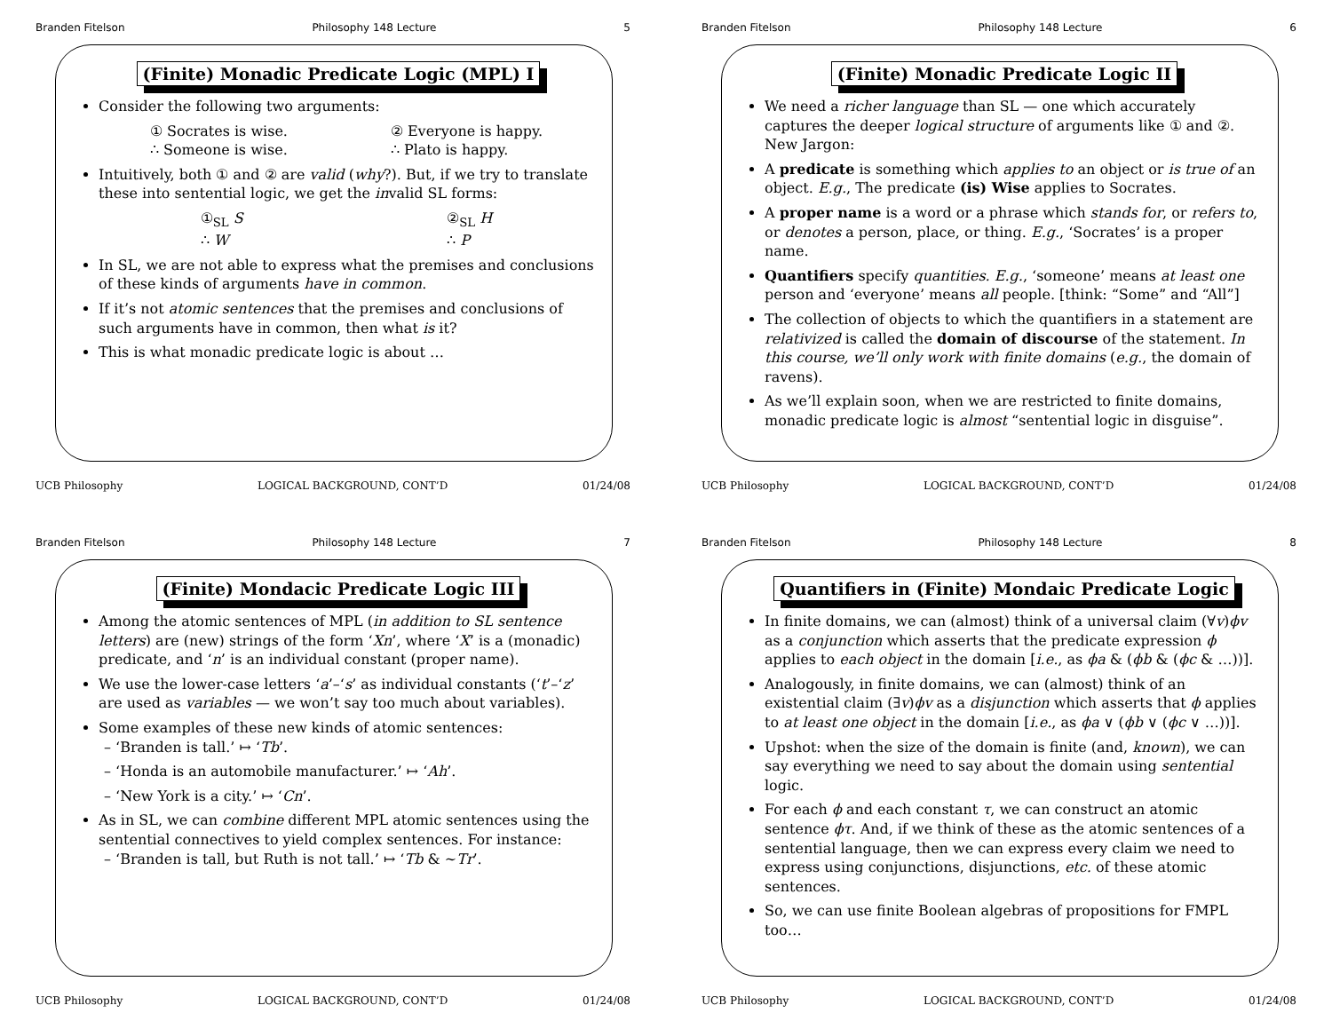Branden Fitelson Philosophy 148 Lecture 5
(Finite) Monadic Predicate Logic (MPL) I
Consider the following two arguments:
① Socrates is wise.
∴ Someone is wise.
② Everyone is happy.
∴ Plato is happy.
Intuitively, both ① and ② are valid (why?). But, if we try to translate these into sentential logic, we get the invalid SL forms:
①<sub>SL</sub> S
∴ W
②<sub>SL</sub> H
∴ P
In SL, we are not able to express what the premises and conclusions of these kinds of arguments have in common.
If it’s not atomic sentences that the premises and conclusions of such arguments have in common, then what is it?
This is what monadic predicate logic is about …
UCB Philosophy LOGICAL BACKGROUND, CONT’D 01/24/08
Branden Fitelson Philosophy 148 Lecture 6
(Finite) Monadic Predicate Logic II
We need a richer language than SL — one which accurately captures the deeper logical structure of arguments like ① and ②. New Jargon:
A predicate is something which applies to an object or is true of an object. E.g., The predicate (is) Wise applies to Socrates.
A proper name is a word or a phrase which stands for, or refers to, or denotes a person, place, or thing. E.g., ‘Socrates’ is a proper name.
Quantifiers specify quantities. E.g., ‘someone’ means at least one person and ‘everyone’ means all people. [think: “Some” and “All”]
The collection of objects to which the quantifiers in a statement are relativized is called the domain of discourse of the statement. In this course, we’ll only work with finite domains (e.g., the domain of ravens).
As we’ll explain soon, when we are restricted to finite domains, monadic predicate logic is almost “sentential logic in disguise”.
UCB Philosophy LOGICAL BACKGROUND, CONT’D 01/24/08
Branden Fitelson Philosophy 148 Lecture 7
(Finite) Mondacic Predicate Logic III
Among the atomic sentences of MPL (in addition to SL sentence letters) are (new) strings of the form ‘Xn’, where ‘X’ is a (monadic) predicate, and ‘n’ is an individual constant (proper name).
We use the lower-case letters ‘a’–‘s’ as individual constants (‘t’–‘z’ are used as variables — we won’t say too much about variables).
Some examples of these new kinds of atomic sentences:
– ‘Branden is tall.’ ↦ ‘Tb’.
– ‘Honda is an automobile manufacturer.’ ↦ ‘Ah’.
– ‘New York is a city.’ ↦ ‘Cn’.
As in SL, we can combine different MPL atomic sentences using the sentential connectives to yield complex sentences. For instance:
– ‘Branden is tall, but Ruth is not tall.’ ↦ ‘Tb & ∼Tr’.
UCB Philosophy LOGICAL BACKGROUND, CONT’D 01/24/08
Branden Fitelson Philosophy 148 Lecture 8
Quantifiers in (Finite) Mondaic Predicate Logic
In finite domains, we can (almost) think of a universal claim (∀v)ϕv as a conjunction which asserts that the predicate expression ϕ applies to each object in the domain [i.e., as ϕa & (ϕb & (ϕc & …))].
Analogously, in finite domains, we can (almost) think of an existential claim (∃v)ϕv as a disjunction which asserts that ϕ applies to at least one object in the domain [i.e., as ϕa ∨ (ϕb ∨ (ϕc ∨ …))].
Upshot: when the size of the domain is finite (and, known), we can say everything we need to say about the domain using sentential logic.
For each ϕ and each constant τ, we can construct an atomic sentence ϕτ. And, if we think of these as the atomic sentences of a sentential language, then we can express every claim we need to express using conjunctions, disjunctions, etc. of these atomic sentences.
So, we can use finite Boolean algebras of propositions for FMPL too…
UCB Philosophy LOGICAL BACKGROUND, CONT’D 01/24/08